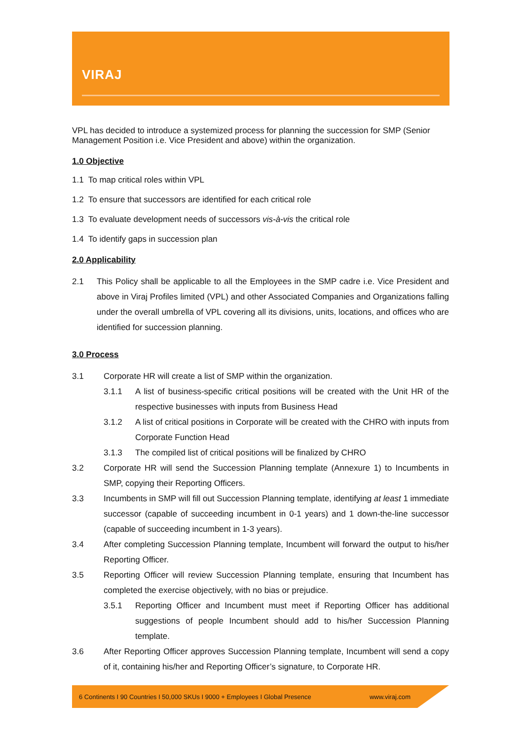VIRAJ
VPL has decided to introduce a systemized process for planning the succession for SMP (Senior Management Position i.e. Vice President and above) within the organization.
1.0 Objective
1.1 To map critical roles within VPL
1.2 To ensure that successors are identified for each critical role
1.3 To evaluate development needs of successors vis-à-vis the critical role
1.4 To identify gaps in succession plan
2.0 Applicability
2.1 This Policy shall be applicable to all the Employees in the SMP cadre i.e. Vice President and above in Viraj Profiles limited (VPL) and other Associated Companies and Organizations falling under the overall umbrella of VPL covering all its divisions, units, locations, and offices who are identified for succession planning.
3.0 Process
3.1 Corporate HR will create a list of SMP within the organization.
3.1.1 A list of business-specific critical positions will be created with the Unit HR of the respective businesses with inputs from Business Head
3.1.2 A list of critical positions in Corporate will be created with the CHRO with inputs from Corporate Function Head
3.1.3 The compiled list of critical positions will be finalized by CHRO
3.2 Corporate HR will send the Succession Planning template (Annexure 1) to Incumbents in SMP, copying their Reporting Officers.
3.3 Incumbents in SMP will fill out Succession Planning template, identifying at least 1 immediate successor (capable of succeeding incumbent in 0-1 years) and 1 down-the-line successor (capable of succeeding incumbent in 1-3 years).
3.4 After completing Succession Planning template, Incumbent will forward the output to his/her Reporting Officer.
3.5 Reporting Officer will review Succession Planning template, ensuring that Incumbent has completed the exercise objectively, with no bias or prejudice.
3.5.1 Reporting Officer and Incumbent must meet if Reporting Officer has additional suggestions of people Incumbent should add to his/her Succession Planning template.
3.6 After Reporting Officer approves Succession Planning template, Incumbent will send a copy of it, containing his/her and Reporting Officer’s signature, to Corporate HR.
6 Continents I 90 Countries I 50,000 SKUs I 9000 + Employees I Global Presence www.viraj.com